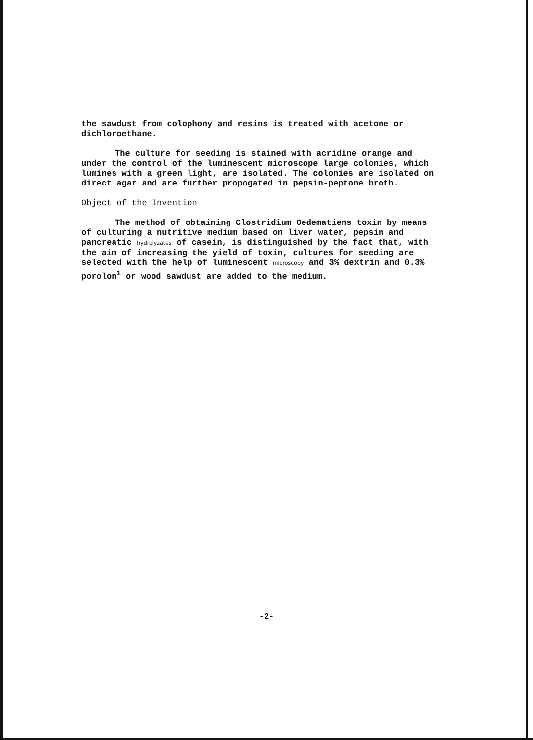the sawdust from colophony and resins is treated with acetone or dichloroethane.
The culture for seeding is stained with acridine orange and under the control of the luminescent microscope large colonies, which lumines with a green light, are isolated. The colonies are isolated on direct agar and are further propogated in pepsin-peptone broth.
Object of the Invention
The method of obtaining Clostridium Oedematiens toxin by means of culturing a nutritive medium based on liver water, pepsin and pancreatic hydrolyzates of casein, is distinguished by the fact that, with the aim of increasing the yield of toxin, cultures for seeding are selected with the help of luminescent microscopy and 3% dextrin and 0.3% porolon<sup>1</sup> or wood sawdust are added to the medium.
-2-